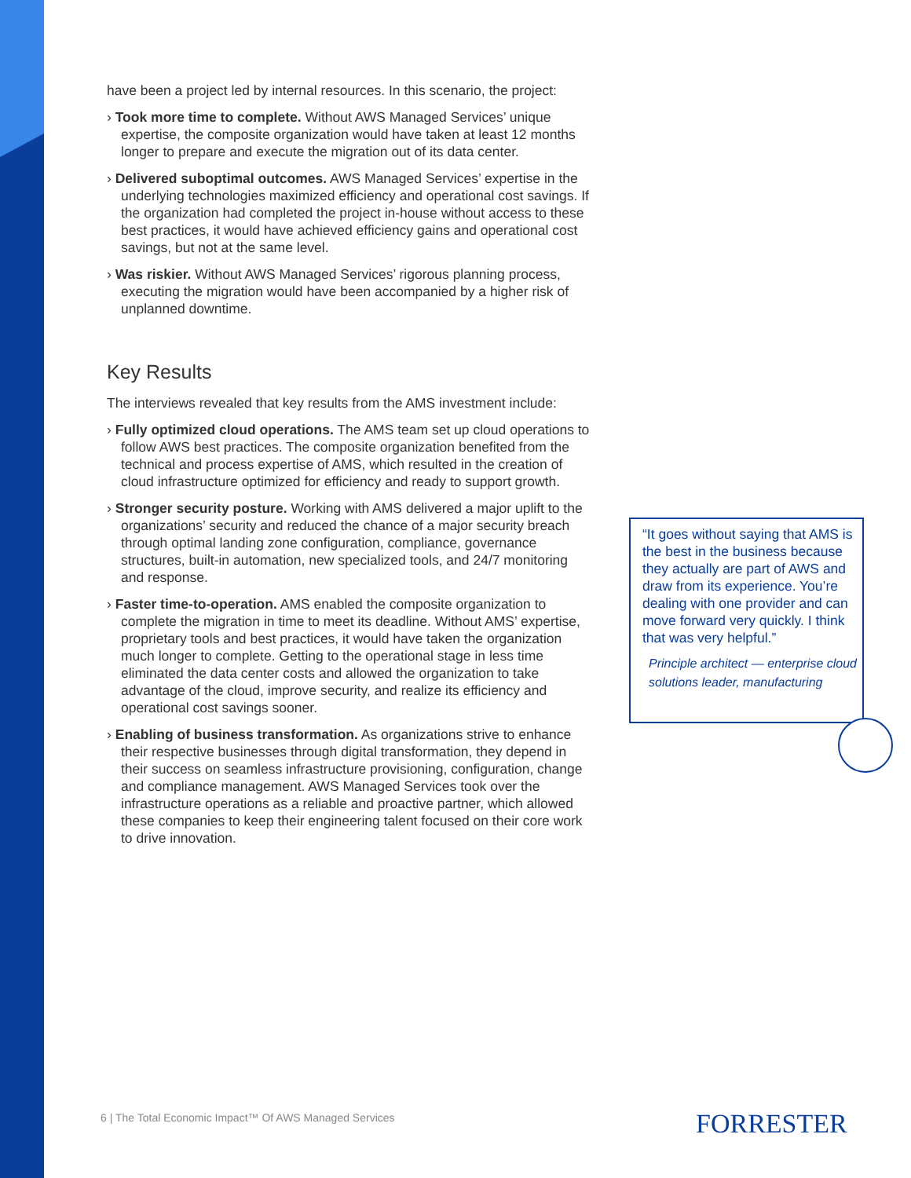have been a project led by internal resources. In this scenario, the project:
› Took more time to complete. Without AWS Managed Services’ unique expertise, the composite organization would have taken at least 12 months longer to prepare and execute the migration out of its data center.
› Delivered suboptimal outcomes. AWS Managed Services’ expertise in the underlying technologies maximized efficiency and operational cost savings. If the organization had completed the project in-house without access to these best practices, it would have achieved efficiency gains and operational cost savings, but not at the same level.
› Was riskier. Without AWS Managed Services’ rigorous planning process, executing the migration would have been accompanied by a higher risk of unplanned downtime.
Key Results
The interviews revealed that key results from the AMS investment include:
› Fully optimized cloud operations. The AMS team set up cloud operations to follow AWS best practices. The composite organization benefited from the technical and process expertise of AMS, which resulted in the creation of cloud infrastructure optimized for efficiency and ready to support growth.
› Stronger security posture. Working with AMS delivered a major uplift to the organizations’ security and reduced the chance of a major security breach through optimal landing zone configuration, compliance, governance structures, built-in automation, new specialized tools, and 24/7 monitoring and response.
› Faster time-to-operation. AMS enabled the composite organization to complete the migration in time to meet its deadline. Without AMS’ expertise, proprietary tools and best practices, it would have taken the organization much longer to complete. Getting to the operational stage in less time eliminated the data center costs and allowed the organization to take advantage of the cloud, improve security, and realize its efficiency and operational cost savings sooner.
› Enabling of business transformation. As organizations strive to enhance their respective businesses through digital transformation, they depend in their success on seamless infrastructure provisioning, configuration, change and compliance management. AWS Managed Services took over the infrastructure operations as a reliable and proactive partner, which allowed these companies to keep their engineering talent focused on their core work to drive innovation.
“It goes without saying that AMS is the best in the business because they actually are part of AWS and draw from its experience. You’re dealing with one provider and can move forward very quickly. I think that was very helpful.”
Principle architect — enterprise cloud solutions leader, manufacturing
6 | The Total Economic Impact™ Of AWS Managed Services
FORRESTER